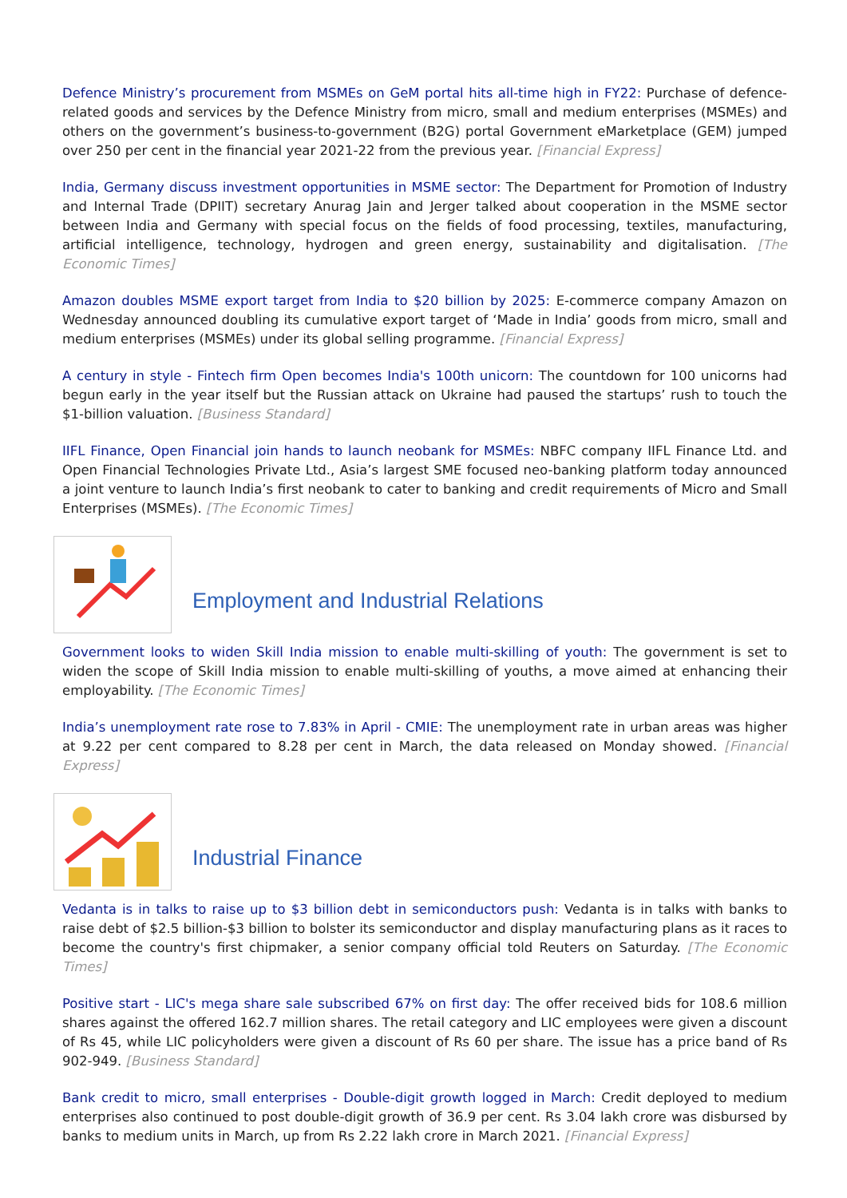Defence Ministry’s procurement from MSMEs on GeM portal hits all-time high in FY22: Purchase of defence-related goods and services by the Defence Ministry from micro, small and medium enterprises (MSMEs) and others on the government’s business-to-government (B2G) portal Government eMarketplace (GEM) jumped over 250 per cent in the financial year 2021-22 from the previous year. [Financial Express]
India, Germany discuss investment opportunities in MSME sector: The Department for Promotion of Industry and Internal Trade (DPIIT) secretary Anurag Jain and Jerger talked about cooperation in the MSME sector between India and Germany with special focus on the fields of food processing, textiles, manufacturing, artificial intelligence, technology, hydrogen and green energy, sustainability and digitalisation. [The Economic Times]
Amazon doubles MSME export target from India to $20 billion by 2025: E-commerce company Amazon on Wednesday announced doubling its cumulative export target of ‘Made in India’ goods from micro, small and medium enterprises (MSMEs) under its global selling programme. [Financial Express]
A century in style - Fintech firm Open becomes India's 100th unicorn: The countdown for 100 unicorns had begun early in the year itself but the Russian attack on Ukraine had paused the startups’ rush to touch the $1-billion valuation. [Business Standard]
IIFL Finance, Open Financial join hands to launch neobank for MSMEs: NBFC company IIFL Finance Ltd. and Open Financial Technologies Private Ltd., Asia’s largest SME focused neo-banking platform today announced a joint venture to launch India’s first neobank to cater to banking and credit requirements of Micro and Small Enterprises (MSMEs). [The Economic Times]
Employment and Industrial Relations
Government looks to widen Skill India mission to enable multi-skilling of youth: The government is set to widen the scope of Skill India mission to enable multi-skilling of youths, a move aimed at enhancing their employability. [The Economic Times]
India’s unemployment rate rose to 7.83% in April - CMIE: The unemployment rate in urban areas was higher at 9.22 per cent compared to 8.28 per cent in March, the data released on Monday showed. [Financial Express]
Industrial Finance
Vedanta is in talks to raise up to $3 billion debt in semiconductors push: Vedanta is in talks with banks to raise debt of $2.5 billion-$3 billion to bolster its semiconductor and display manufacturing plans as it races to become the country's first chipmaker, a senior company official told Reuters on Saturday. [The Economic Times]
Positive start - LIC's mega share sale subscribed 67% on first day: The offer received bids for 108.6 million shares against the offered 162.7 million shares. The retail category and LIC employees were given a discount of Rs 45, while LIC policyholders were given a discount of Rs 60 per share. The issue has a price band of Rs 902-949. [Business Standard]
Bank credit to micro, small enterprises - Double-digit growth logged in March: Credit deployed to medium enterprises also continued to post double-digit growth of 36.9 per cent. Rs 3.04 lakh crore was disbursed by banks to medium units in March, up from Rs 2.22 lakh crore in March 2021. [Financial Express]